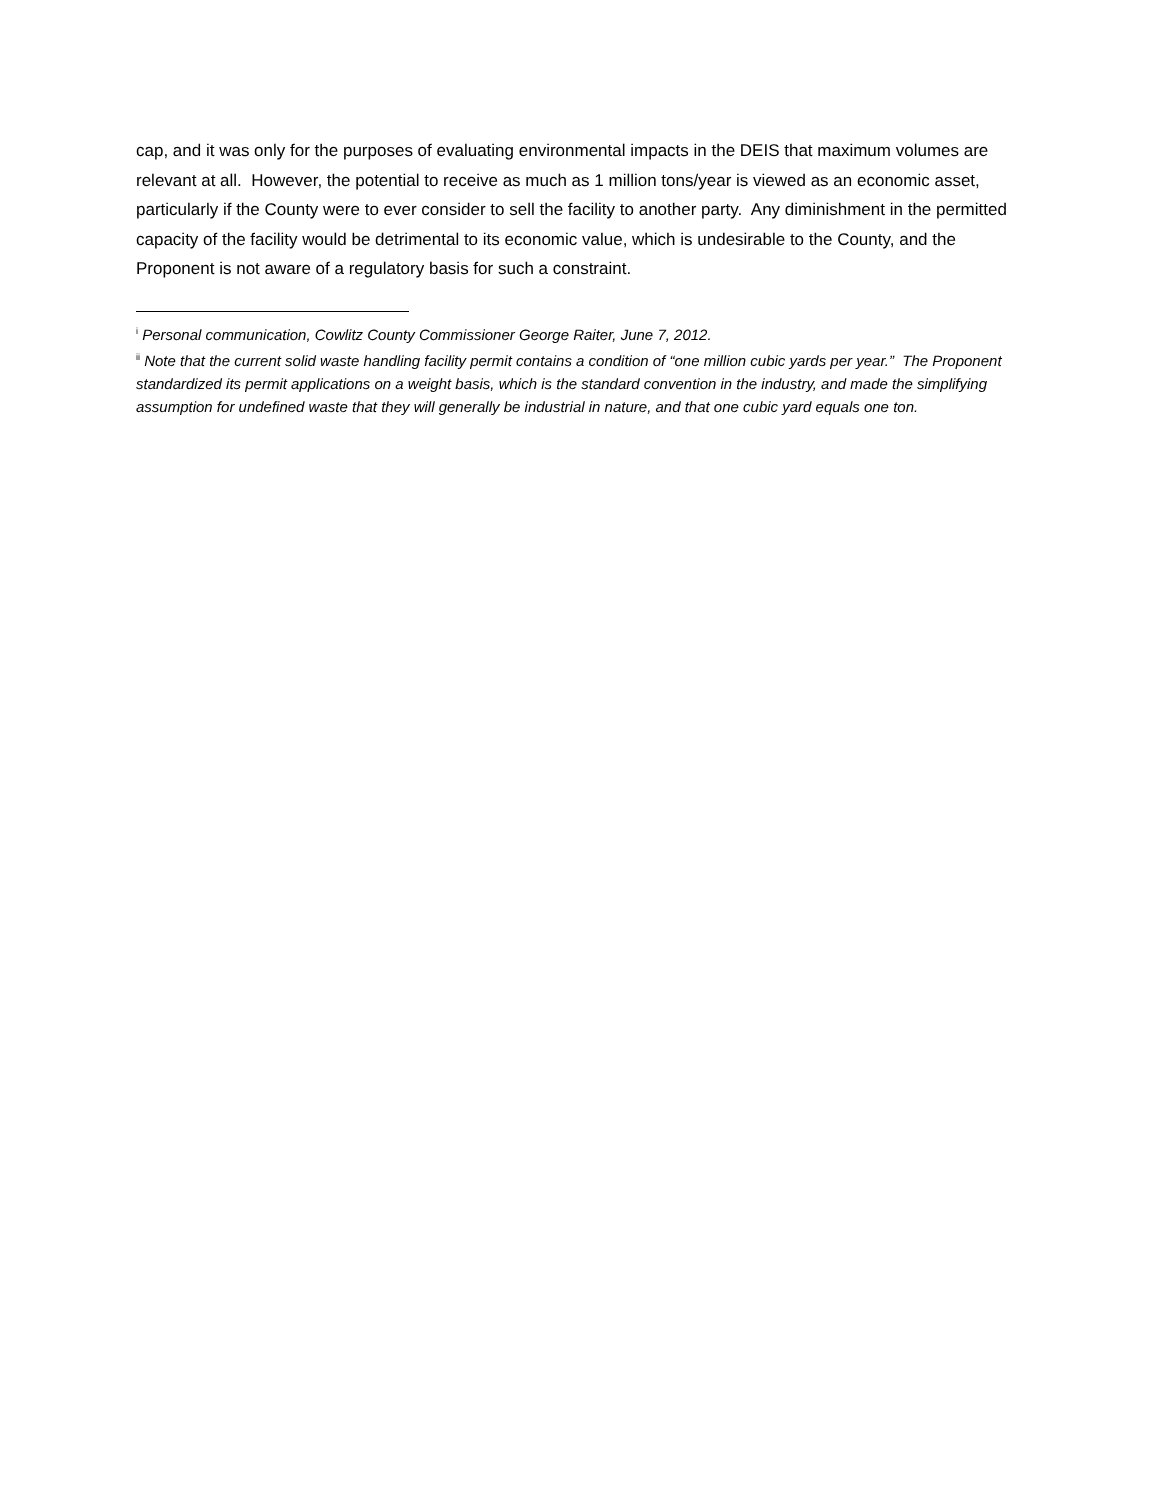cap, and it was only for the purposes of evaluating environmental impacts in the DEIS that maximum volumes are relevant at all. However, the potential to receive as much as 1 million tons/year is viewed as an economic asset, particularly if the County were to ever consider to sell the facility to another party. Any diminishment in the permitted capacity of the facility would be detrimental to its economic value, which is undesirable to the County, and the Proponent is not aware of a regulatory basis for such a constraint.
<sup>i</sup> Personal communication, Cowlitz County Commissioner George Raiter, June 7, 2012.
<sup>ii</sup> Note that the current solid waste handling facility permit contains a condition of “one million cubic yards per year.” The Proponent standardized its permit applications on a weight basis, which is the standard convention in the industry, and made the simplifying assumption for undefined waste that they will generally be industrial in nature, and that one cubic yard equals one ton.